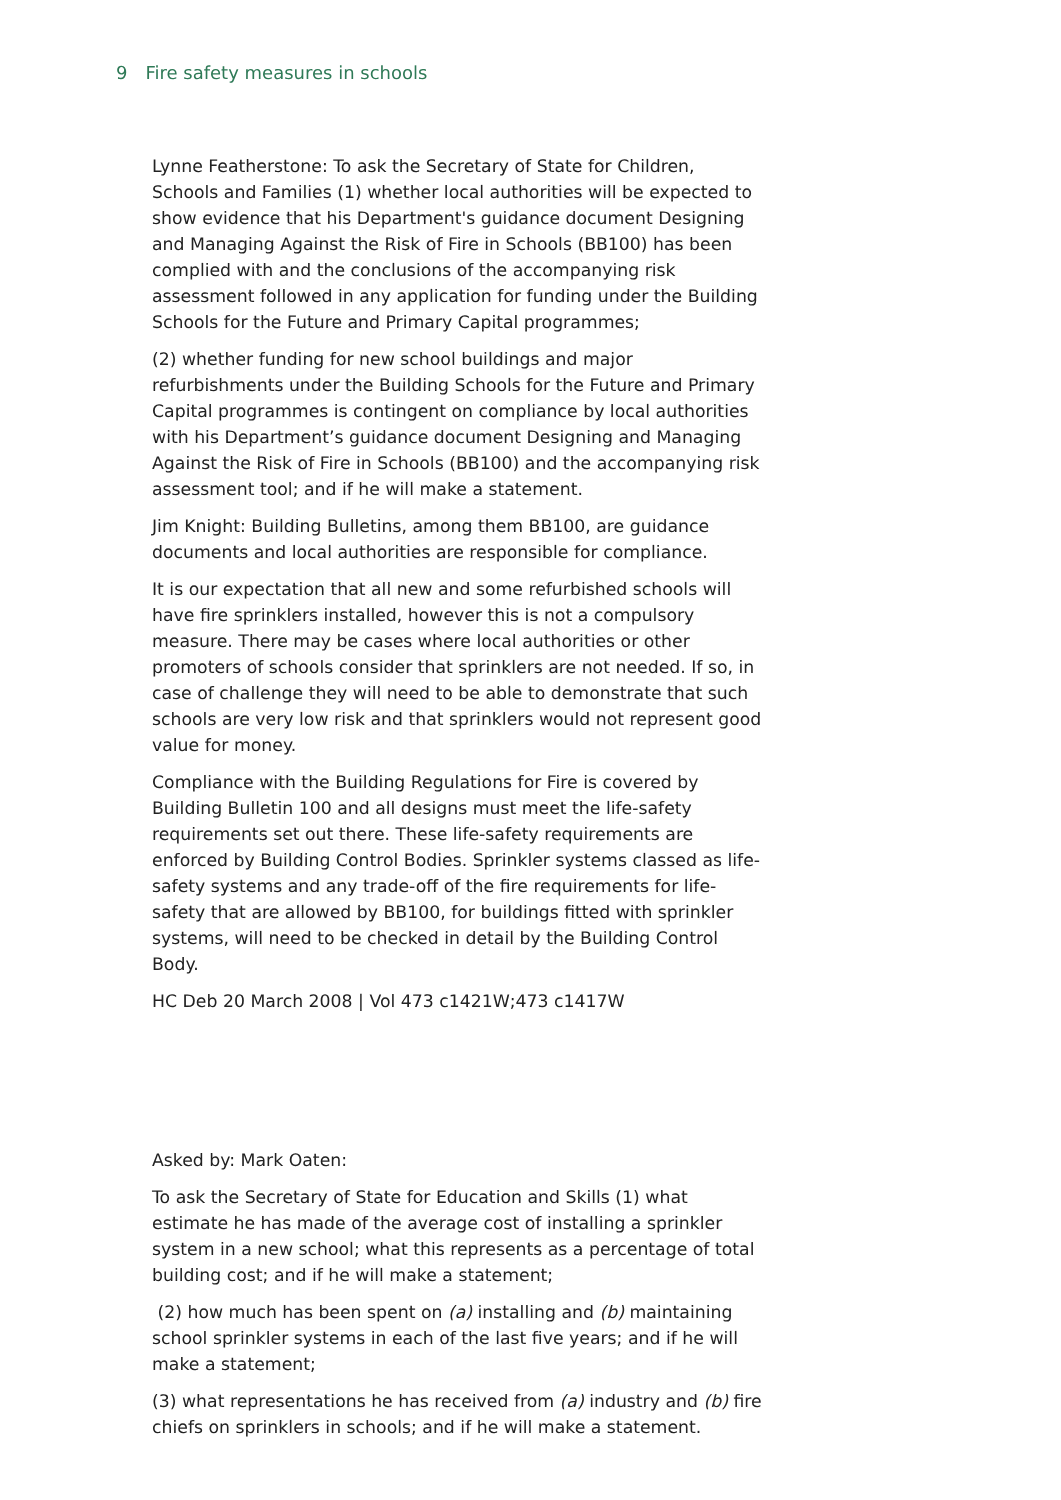9 Fire safety measures in schools
Lynne Featherstone: To ask the Secretary of State for Children, Schools and Families (1) whether local authorities will be expected to show evidence that his Department's guidance document Designing and Managing Against the Risk of Fire in Schools (BB100) has been complied with and the conclusions of the accompanying risk assessment followed in any application for funding under the Building Schools for the Future and Primary Capital programmes;
(2) whether funding for new school buildings and major refurbishments under the Building Schools for the Future and Primary Capital programmes is contingent on compliance by local authorities with his Department’s guidance document Designing and Managing Against the Risk of Fire in Schools (BB100) and the accompanying risk assessment tool; and if he will make a statement.
Jim Knight: Building Bulletins, among them BB100, are guidance documents and local authorities are responsible for compliance.
It is our expectation that all new and some refurbished schools will have fire sprinklers installed, however this is not a compulsory measure. There may be cases where local authorities or other promoters of schools consider that sprinklers are not needed. If so, in case of challenge they will need to be able to demonstrate that such schools are very low risk and that sprinklers would not represent good value for money.
Compliance with the Building Regulations for Fire is covered by Building Bulletin 100 and all designs must meet the life-safety requirements set out there. These life-safety requirements are enforced by Building Control Bodies. Sprinkler systems classed as life-safety systems and any trade-off of the fire requirements for life-safety that are allowed by BB100, for buildings fitted with sprinkler systems, will need to be checked in detail by the Building Control Body.
HC Deb 20 March 2008 | Vol 473 c1421W;473 c1417W
Asked by: Mark Oaten:
To ask the Secretary of State for Education and Skills (1) what estimate he has made of the average cost of installing a sprinkler system in a new school; what this represents as a percentage of total building cost; and if he will make a statement;
(2) how much has been spent on (a) installing and (b) maintaining school sprinkler systems in each of the last five years; and if he will make a statement;
(3) what representations he has received from (a) industry and (b) fire chiefs on sprinklers in schools; and if he will make a statement.